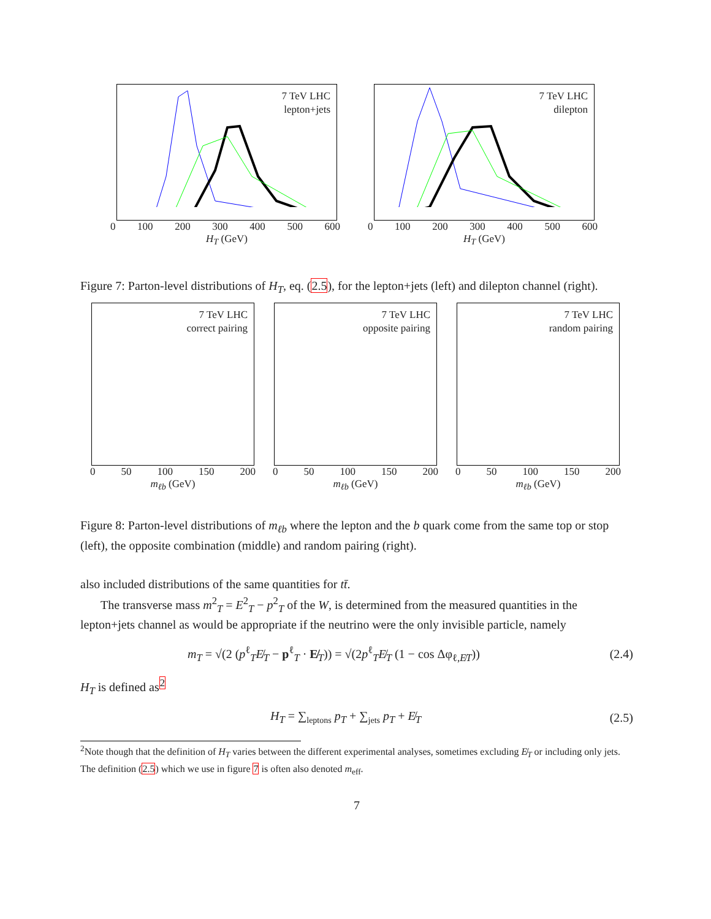7 TeV LHC
lepton+jets
0 100 200 300 400 500 600
H<sub>T</sub> (GeV)
7 TeV LHC
dilepton
0 100 200 300 400 500 600
H<sub>T</sub> (GeV)
Figure 7: Parton-level distributions of H<sub>T</sub>, eq. (2.5), for the lepton+jets (left) and dilepton channel (right).
7 TeV LHC
correct pairing
0 50 100 150 200
m<sub>ℓb</sub> (GeV)
7 TeV LHC
opposite pairing
0 50 100 150 200
m<sub>ℓb</sub> (GeV)
7 TeV LHC
random pairing
0 50 100 150 200
m<sub>ℓb</sub> (GeV)
Figure 8: Parton-level distributions of m<sub>ℓb</sub> where the lepton and the b quark come from the same top or stop (left), the opposite combination (middle) and random pairing (right).
also included distributions of the same quantities for tt̄.
The transverse mass m<sup>2</sup><sub>T</sub> = E<sup>2</sup><sub>T</sub> − p<sup>2</sup><sub>T</sub> of the W, is determined from the measured quantities in the lepton+jets channel as would be appropriate if the neutrino were the only invisible particle, namely
m<sub>T</sub> = √(2 (p<sup>ℓ</sup><sub>T</sub>E̸<sub>T</sub> − p<sup>ℓ</sup><sub>T</sub> · E̸<sub>T</sub>)) = √(2p<sup>ℓ</sup><sub>T</sub>E̸<sub>T</sub> (1 − cos Δφ<sub>ℓ,E̸T</sub>)) (2.4)
H<sub>T</sub> is defined as<sup>2</sup>
H<sub>T</sub> = ∑<sub>leptons</sub> p<sub>T</sub> + ∑<sub>jets</sub> p<sub>T</sub> + E̸<sub>T</sub> (2.5)
<sup>2</sup> Note though that the definition of H<sub>T</sub> varies between the different experimental analyses, sometimes excluding E̸<sub>T</sub> or including only jets. The definition (2.5) which we use in figure 7 is often also denoted m<sub>eff</sub>.
7